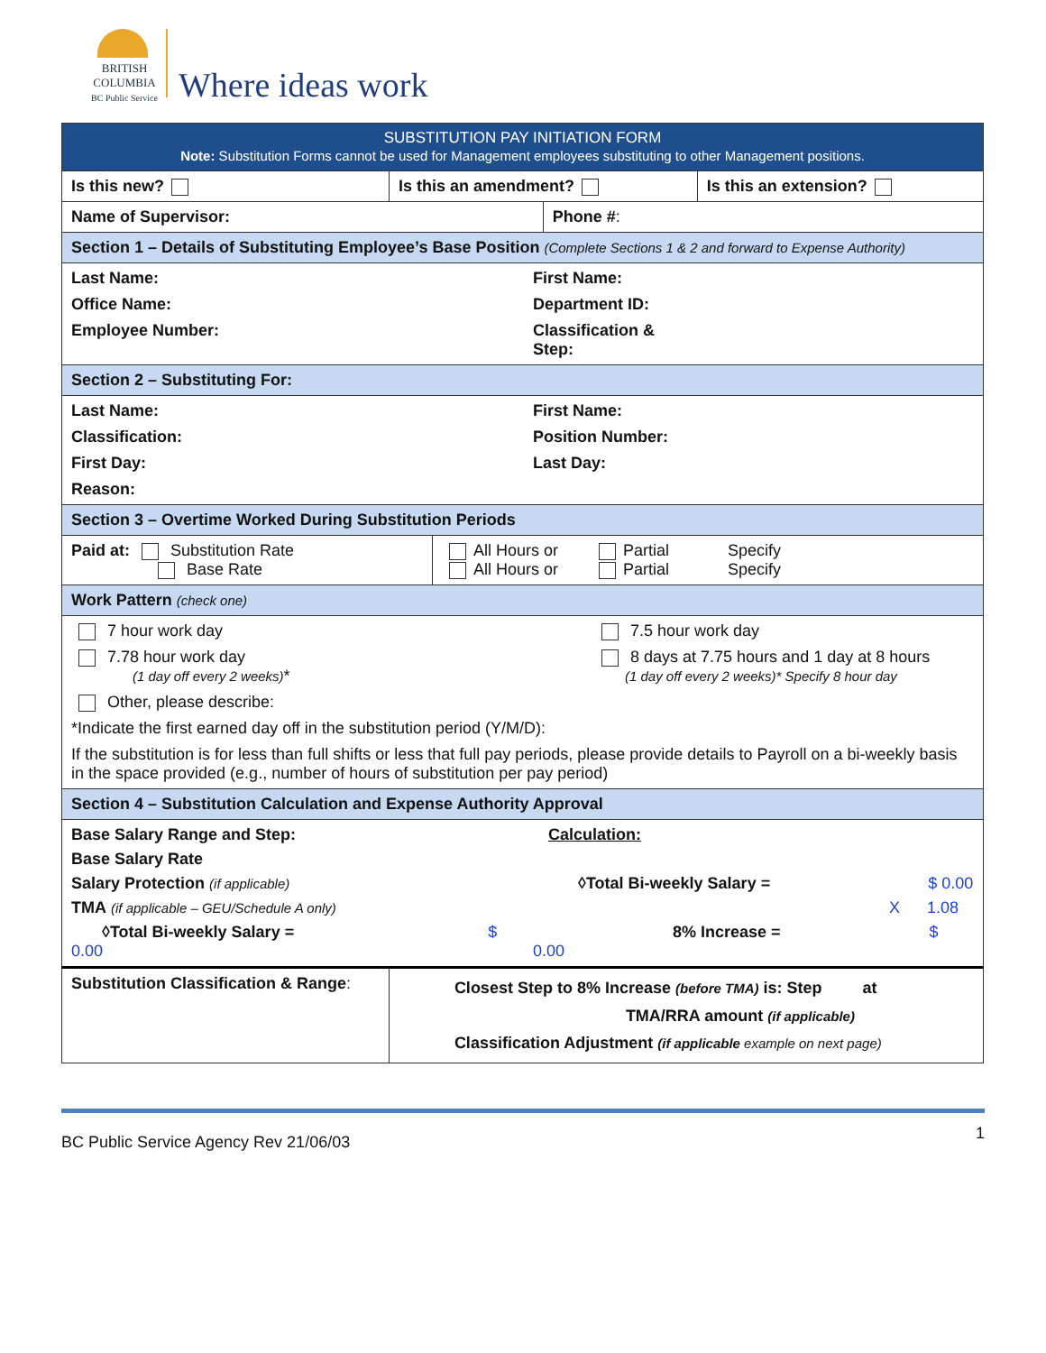BRITISH COLUMBIA
BC Public Service
Where ideas work
| SUBSTITUTION PAY INITIATION FORM Note: Substitution Forms cannot be used for Management employees substituting to other Management positions. | | | |
| Is this new? | Is this an amendment? | | Is this an extension? |
| Name of Supervisor: | | Phone # : | |
| Section 1 – Details of Substituting Employee’s Base Position (Complete Sections 1 & 2 and forward to Expense Authority) | | | |
| Last Name: First Name: Office Name: Department ID: Employee Number: Classification & Step: | | | |
| Section 2 – Substituting For: | | | |
| Last Name: First Name: Classification: Position Number: First Day: Last Day: Reason: | | | |
| Section 3 – Overtime Worked During Substitution Periods | | | |
| / Paid at: Substitution Rate Base Rate / All Hours or Partial Specify All Hours or Partial Specify / | | | |
| Work Pattern (check one) | | | |
| 7 hour work day 7.5 hour work day 7.78 hour work day (1 day off every 2 weeks) * 8 days at 7.75 hours and 1 day at 8 hours (1 day off every 2 weeks)* Specify 8 hour day Other, please describe: *Indicate the first earned day off in the substitution period (Y/M/D): If the substitution is for less than full shifts or less that full pay periods, please provide details to Payroll on a bi-weekly basis in the space provided (e.g., number of hours of substitution per pay period) | | | |
| Section 4 – Substitution Calculation and Expense Authority Approval | | | |
| Base Salary Range and Step: Calculation: Base Salary Rate Salary Protection (if applicable) ◊Total Bi-weekly Salary = $ 0.00 TMA (if applicable – GEU/Schedule A only) X 1.08 ◊Total Bi-weekly Salary = $ 0.00 8% Increase = $ 0.00 | | | |
| Substitution Classification & Range : | Closest Step to 8% Increase (before TMA) is: Step at TMA/RRA amount (if applicable) Classification Adjustment (if applicable example on next page) | | |
BC Public Service Agency Rev 21/06/03 1